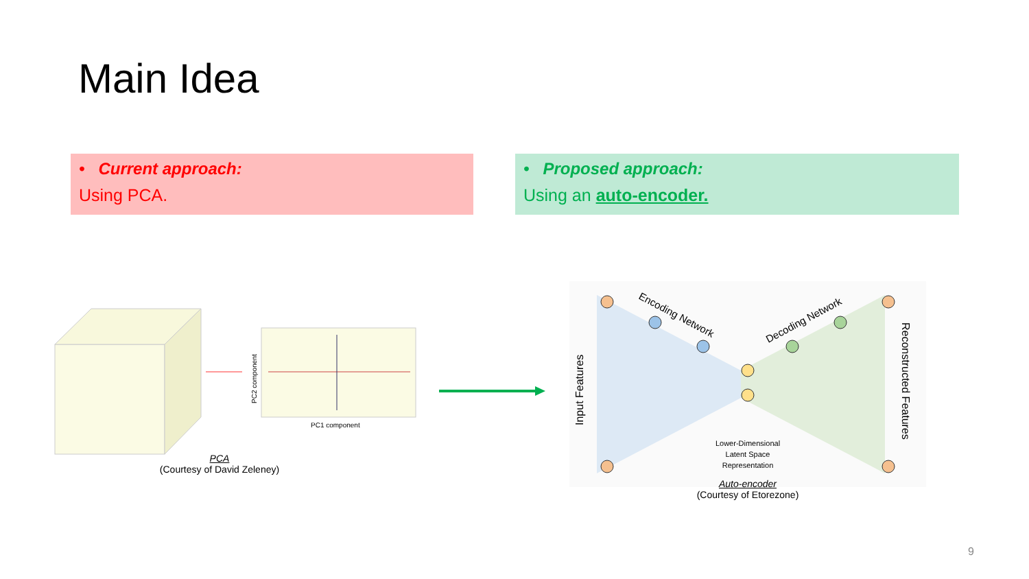Main Idea
• Current approach:
Using PCA.
• Proposed approach:
Using an auto-encoder.
PC1 component
PC2 component
PCA
(Courtesy of David Zeleney)
Input Features
Reconstructed Features
Encoding Network
Decoding Network
Lower-Dimensional
Latent Space
Representation
Auto-encoder
(Courtesy of Etorezone)
9